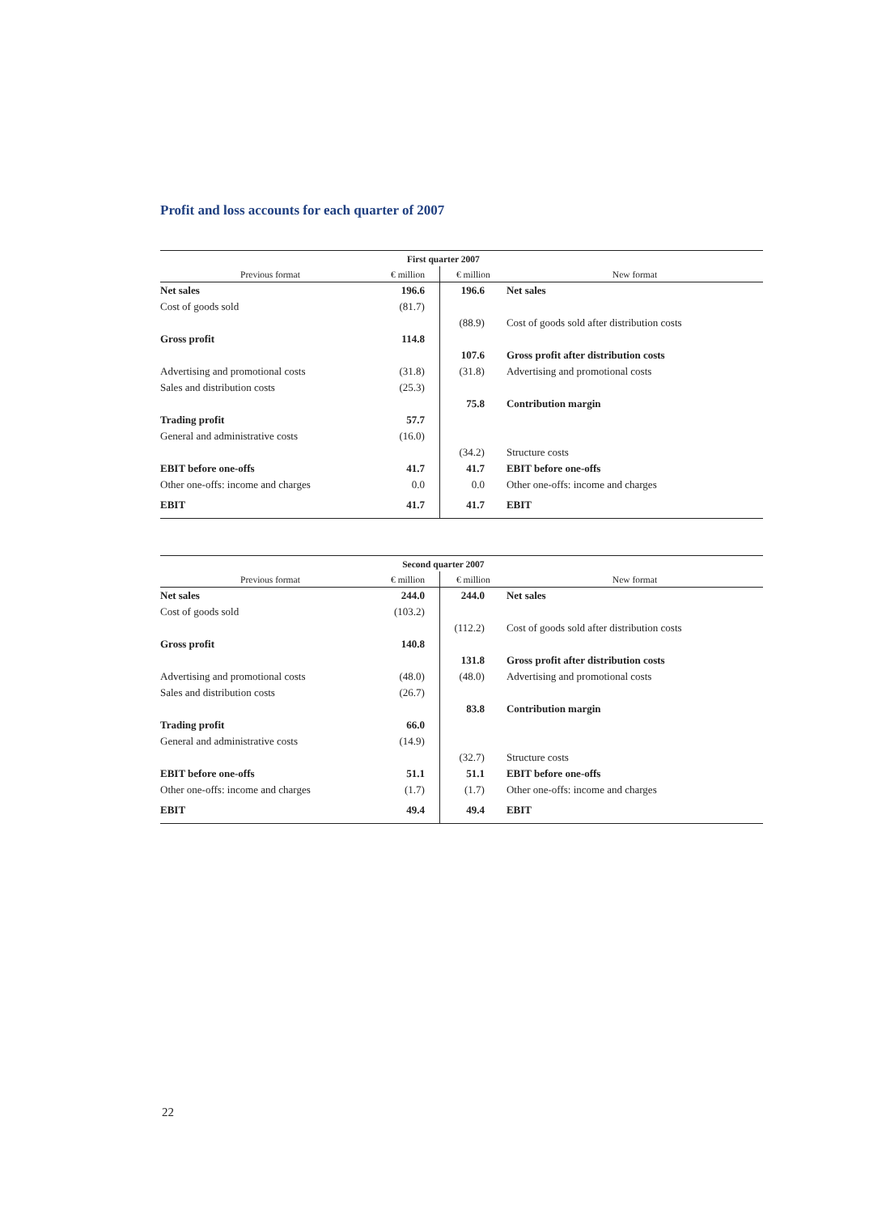Profit and loss accounts for each quarter of 2007
| | First quarter 2007 | | |
| --- | --- | --- | --- |
| Previous format | € million | € million | New format |
| Net sales | 196.6 | 196.6 | Net sales |
| Cost of goods sold | (81.7) | | |
| | | (88.9) | Cost of goods sold after distribution costs |
| Gross profit | 114.8 | | |
| | | 107.6 | Gross profit after distribution costs |
| Advertising and promotional costs | (31.8) | (31.8) | Advertising and promotional costs |
| Sales and distribution costs | (25.3) | | |
| | | 75.8 | Contribution margin |
| Trading profit | 57.7 | | |
| General and administrative costs | (16.0) | | |
| | | (34.2) | Structure costs |
| EBIT before one-offs | 41.7 | 41.7 | EBIT before one-offs |
| Other one-offs: income and charges | 0.0 | 0.0 | Other one-offs: income and charges |
| EBIT | 41.7 | 41.7 | EBIT |
| | Second quarter 2007 | | |
| --- | --- | --- | --- |
| Previous format | € million | € million | New format |
| Net sales | 244.0 | 244.0 | Net sales |
| Cost of goods sold | (103.2) | | |
| | | (112.2) | Cost of goods sold after distribution costs |
| Gross profit | 140.8 | | |
| | | 131.8 | Gross profit after distribution costs |
| Advertising and promotional costs | (48.0) | (48.0) | Advertising and promotional costs |
| Sales and distribution costs | (26.7) | | |
| | | 83.8 | Contribution margin |
| Trading profit | 66.0 | | |
| General and administrative costs | (14.9) | | |
| | | (32.7) | Structure costs |
| EBIT before one-offs | 51.1 | 51.1 | EBIT before one-offs |
| Other one-offs: income and charges | (1.7) | (1.7) | Other one-offs: income and charges |
| EBIT | 49.4 | 49.4 | EBIT |
22